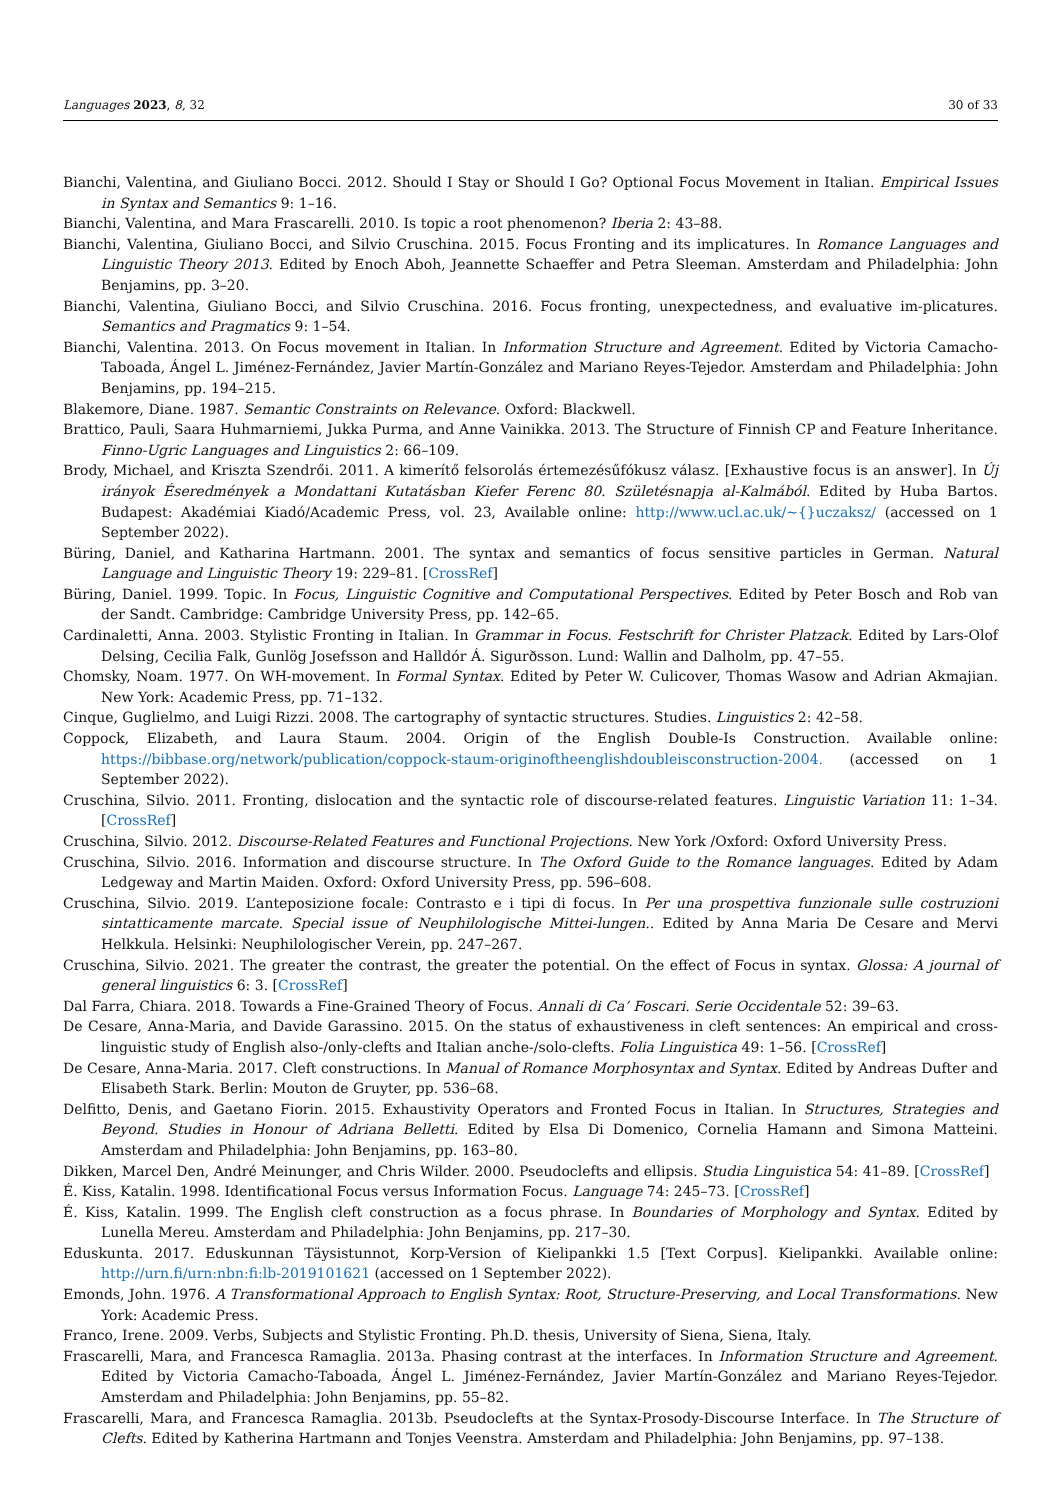Languages 2023, 8, 32 30 of 33
Bianchi, Valentina, and Giuliano Bocci. 2012. Should I Stay or Should I Go? Optional Focus Movement in Italian. Empirical Issues in Syntax and Semantics 9: 1–16.
Bianchi, Valentina, and Mara Frascarelli. 2010. Is topic a root phenomenon? Iberia 2: 43–88.
Bianchi, Valentina, Giuliano Bocci, and Silvio Cruschina. 2015. Focus Fronting and its implicatures. In Romance Languages and Linguistic Theory 2013. Edited by Enoch Aboh, Jeannette Schaeffer and Petra Sleeman. Amsterdam and Philadelphia: John Benjamins, pp. 3–20.
Bianchi, Valentina, Giuliano Bocci, and Silvio Cruschina. 2016. Focus fronting, unexpectedness, and evaluative im-plicatures. Semantics and Pragmatics 9: 1–54.
Bianchi, Valentina. 2013. On Focus movement in Italian. In Information Structure and Agreement. Edited by Victoria Camacho-Taboada, Ángel L. Jiménez-Fernández, Javier Martín-González and Mariano Reyes-Tejedor. Amsterdam and Philadelphia: John Benjamins, pp. 194–215.
Blakemore, Diane. 1987. Semantic Constraints on Relevance. Oxford: Blackwell.
Brattico, Pauli, Saara Huhmarniemi, Jukka Purma, and Anne Vainikka. 2013. The Structure of Finnish CP and Feature Inheritance. Finno-Ugric Languages and Linguistics 2: 66–109.
Brody, Michael, and Kriszta Szendrői. 2011. A kimerítő felsorolás értemezésűfókusz válasz. [Exhaustive focus is an answer]. In Új irányok Éseredmények a Mondattani Kutatásban Kiefer Ferenc 80. Születésnapja al-Kalmából. Edited by Huba Bartos. Budapest: Akadémiai Kiadó/Academic Press, vol. 23, Available online: http://www.ucl.ac.uk/~{}uczaksz/ (accessed on 1 September 2022).
Büring, Daniel, and Katharina Hartmann. 2001. The syntax and semantics of focus sensitive particles in German. Natural Language and Linguistic Theory 19: 229–81. [CrossRef]
Büring, Daniel. 1999. Topic. In Focus, Linguistic Cognitive and Computational Perspectives. Edited by Peter Bosch and Rob van der Sandt. Cambridge: Cambridge University Press, pp. 142–65.
Cardinaletti, Anna. 2003. Stylistic Fronting in Italian. In Grammar in Focus. Festschrift for Christer Platzack. Edited by Lars-Olof Delsing, Cecilia Falk, Gunlög Josefsson and Halldór Á. Sigurðsson. Lund: Wallin and Dalholm, pp. 47–55.
Chomsky, Noam. 1977. On WH-movement. In Formal Syntax. Edited by Peter W. Culicover, Thomas Wasow and Adrian Akmajian. New York: Academic Press, pp. 71–132.
Cinque, Guglielmo, and Luigi Rizzi. 2008. The cartography of syntactic structures. Studies. Linguistics 2: 42–58.
Coppock, Elizabeth, and Laura Staum. 2004. Origin of the English Double-Is Construction. Available online: https://bibbase.org/network/publication/coppock-staum-originoftheenglishdoubleisconstruction-2004. (accessed on 1 September 2022).
Cruschina, Silvio. 2011. Fronting, dislocation and the syntactic role of discourse-related features. Linguistic Variation 11: 1–34. [CrossRef]
Cruschina, Silvio. 2012. Discourse-Related Features and Functional Projections. New York /Oxford: Oxford University Press.
Cruschina, Silvio. 2016. Information and discourse structure. In The Oxford Guide to the Romance languages. Edited by Adam Ledgeway and Martin Maiden. Oxford: Oxford University Press, pp. 596–608.
Cruschina, Silvio. 2019. L’anteposizione focale: Contrasto e i tipi di focus. In Per una prospettiva funzionale sulle costruzioni sintatticamente marcate. Special issue of Neuphilologische Mittei-lungen.. Edited by Anna Maria De Cesare and Mervi Helkkula. Helsinki: Neuphilologischer Verein, pp. 247–267.
Cruschina, Silvio. 2021. The greater the contrast, the greater the potential. On the effect of Focus in syntax. Glossa: A journal of general linguistics 6: 3. [CrossRef]
Dal Farra, Chiara. 2018. Towards a Fine-Grained Theory of Focus. Annali di Ca’ Foscari. Serie Occidentale 52: 39–63.
De Cesare, Anna-Maria, and Davide Garassino. 2015. On the status of exhaustiveness in cleft sentences: An empirical and cross-linguistic study of English also-/only-clefts and Italian anche-/solo-clefts. Folia Linguistica 49: 1–56. [CrossRef]
De Cesare, Anna-Maria. 2017. Cleft constructions. In Manual of Romance Morphosyntax and Syntax. Edited by Andreas Dufter and Elisabeth Stark. Berlin: Mouton de Gruyter, pp. 536–68.
Delfitto, Denis, and Gaetano Fiorin. 2015. Exhaustivity Operators and Fronted Focus in Italian. In Structures, Strategies and Beyond. Studies in Honour of Adriana Belletti. Edited by Elsa Di Domenico, Cornelia Hamann and Simona Matteini. Amsterdam and Philadelphia: John Benjamins, pp. 163–80.
Dikken, Marcel Den, André Meinunger, and Chris Wilder. 2000. Pseudoclefts and ellipsis. Studia Linguistica 54: 41–89. [CrossRef]
É. Kiss, Katalin. 1998. Identificational Focus versus Information Focus. Language 74: 245–73. [CrossRef]
É. Kiss, Katalin. 1999. The English cleft construction as a focus phrase. In Boundaries of Morphology and Syntax. Edited by Lunella Mereu. Amsterdam and Philadelphia: John Benjamins, pp. 217–30.
Eduskunta. 2017. Eduskunnan Täysistunnot, Korp-Version of Kielipankki 1.5 [Text Corpus]. Kielipankki. Available online: http://urn.fi/urn:nbn:fi:lb-2019101621 (accessed on 1 September 2022).
Emonds, John. 1976. A Transformational Approach to English Syntax: Root, Structure-Preserving, and Local Transformations. New York: Academic Press.
Franco, Irene. 2009. Verbs, Subjects and Stylistic Fronting. Ph.D. thesis, University of Siena, Siena, Italy.
Frascarelli, Mara, and Francesca Ramaglia. 2013a. Phasing contrast at the interfaces. In Information Structure and Agreement. Edited by Victoria Camacho-Taboada, Ángel L. Jiménez-Fernández, Javier Martín-González and Mariano Reyes-Tejedor. Amsterdam and Philadelphia: John Benjamins, pp. 55–82.
Frascarelli, Mara, and Francesca Ramaglia. 2013b. Pseudoclefts at the Syntax-Prosody-Discourse Interface. In The Structure of Clefts. Edited by Katherina Hartmann and Tonjes Veenstra. Amsterdam and Philadelphia: John Benjamins, pp. 97–138.